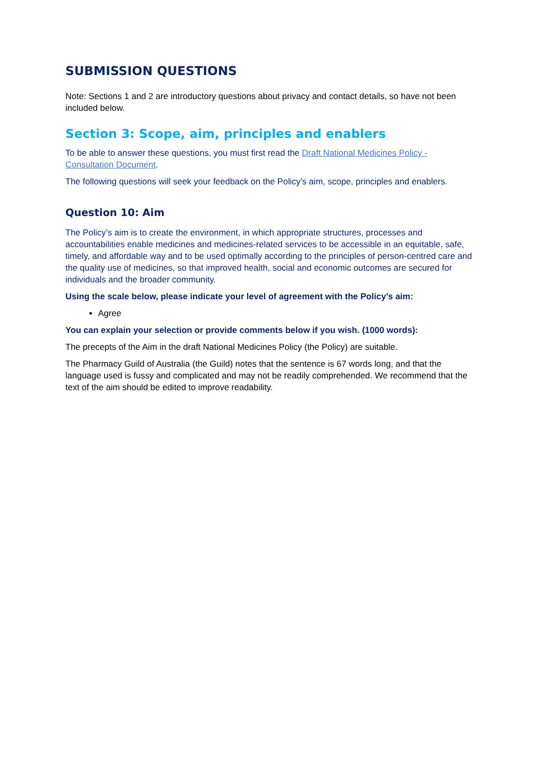SUBMISSION QUESTIONS
Note: Sections 1 and 2 are introductory questions about privacy and contact details, so have not been included below.
Section 3: Scope, aim, principles and enablers
To be able to answer these questions, you must first read the Draft National Medicines Policy - Consultation Document.
The following questions will seek your feedback on the Policy's aim, scope, principles and enablers.
Question 10: Aim
The Policy’s aim is to create the environment, in which appropriate structures, processes and accountabilities enable medicines and medicines-related services to be accessible in an equitable, safe, timely, and affordable way and to be used optimally according to the principles of person-centred care and the quality use of medicines, so that improved health, social and economic outcomes are secured for individuals and the broader community.
Using the scale below, please indicate your level of agreement with the Policy’s aim:
Agree
You can explain your selection or provide comments below if you wish. (1000 words):
The precepts of the Aim in the draft National Medicines Policy (the Policy) are suitable.
The Pharmacy Guild of Australia (the Guild) notes that the sentence is 67 words long, and that the language used is fussy and complicated and may not be readily comprehended. We recommend that the text of the aim should be edited to improve readability.